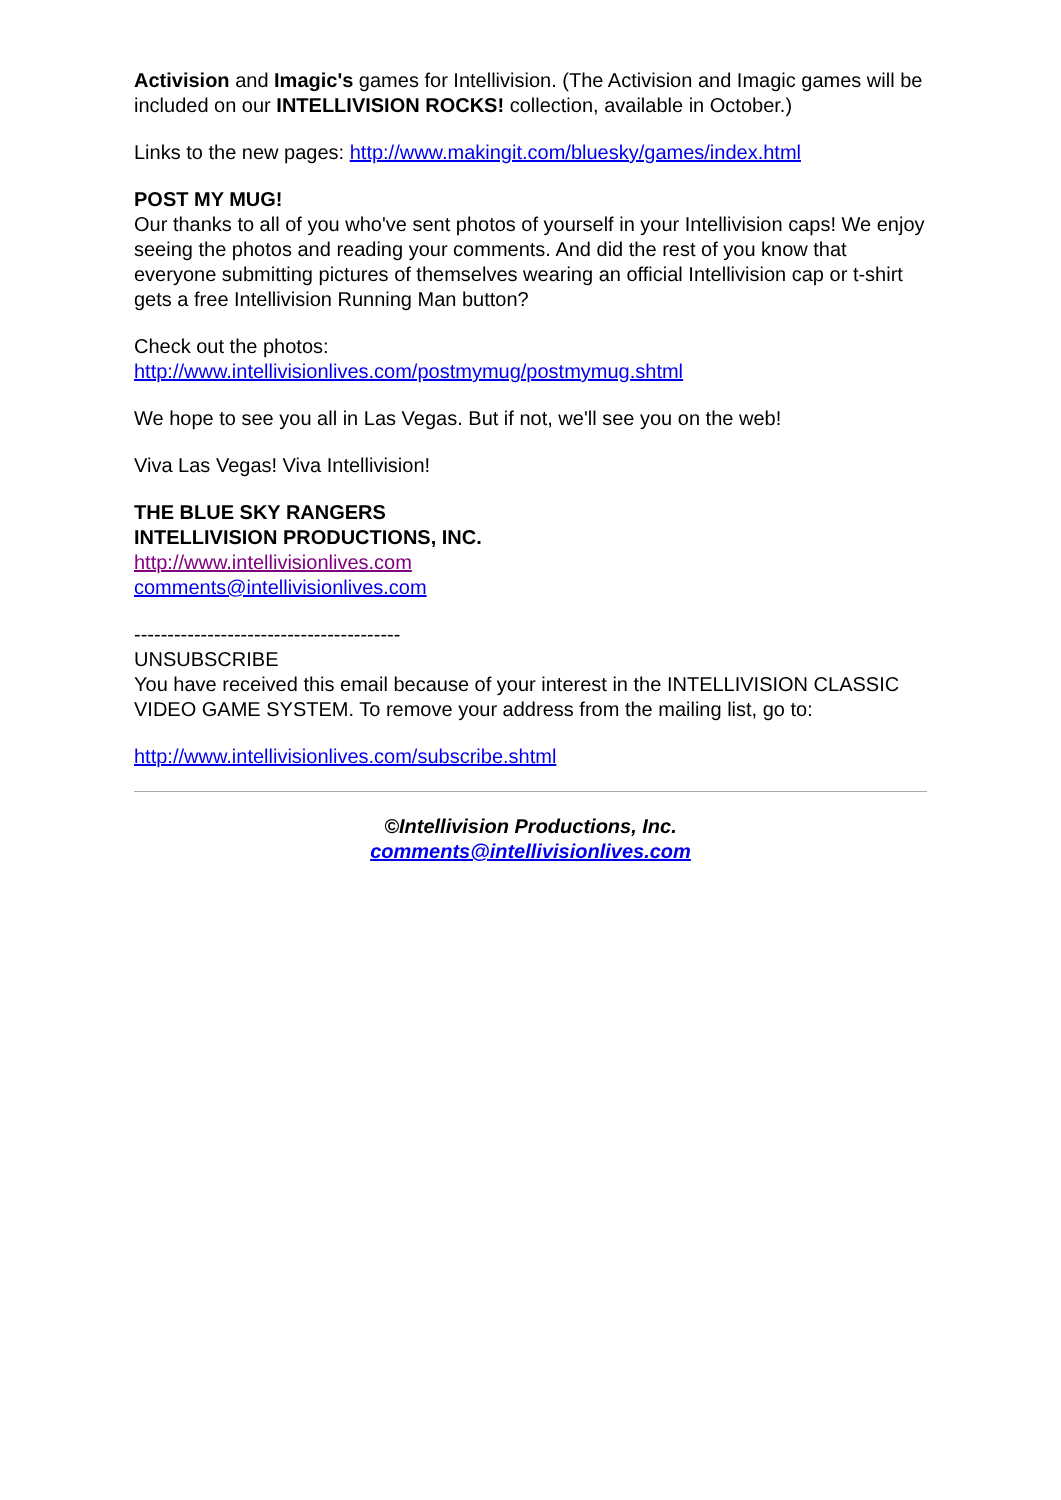Activision and Imagic's games for Intellivision. (The Activision and Imagic games will be included on our INTELLIVISION ROCKS! collection, available in October.)
Links to the new pages: http://www.makingit.com/bluesky/games/index.html
POST MY MUG!
Our thanks to all of you who've sent photos of yourself in your Intellivision caps! We enjoy seeing the photos and reading your comments. And did the rest of you know that everyone submitting pictures of themselves wearing an official Intellivision cap or t-shirt gets a free Intellivision Running Man button?
Check out the photos:
http://www.intellivisionlives.com/postmymug/postmymug.shtml
We hope to see you all in Las Vegas. But if not, we'll see you on the web!
Viva Las Vegas! Viva Intellivision!
THE BLUE SKY RANGERS
INTELLIVISION PRODUCTIONS, INC.
http://www.intellivisionlives.com
comments@intellivisionlives.com
----------------------------------------
UNSUBSCRIBE
You have received this email because of your interest in the INTELLIVISION CLASSIC VIDEO GAME SYSTEM. To remove your address from the mailing list, go to:
http://www.intellivisionlives.com/subscribe.shtml
©Intellivision Productions, Inc.
comments@intellivisionlives.com